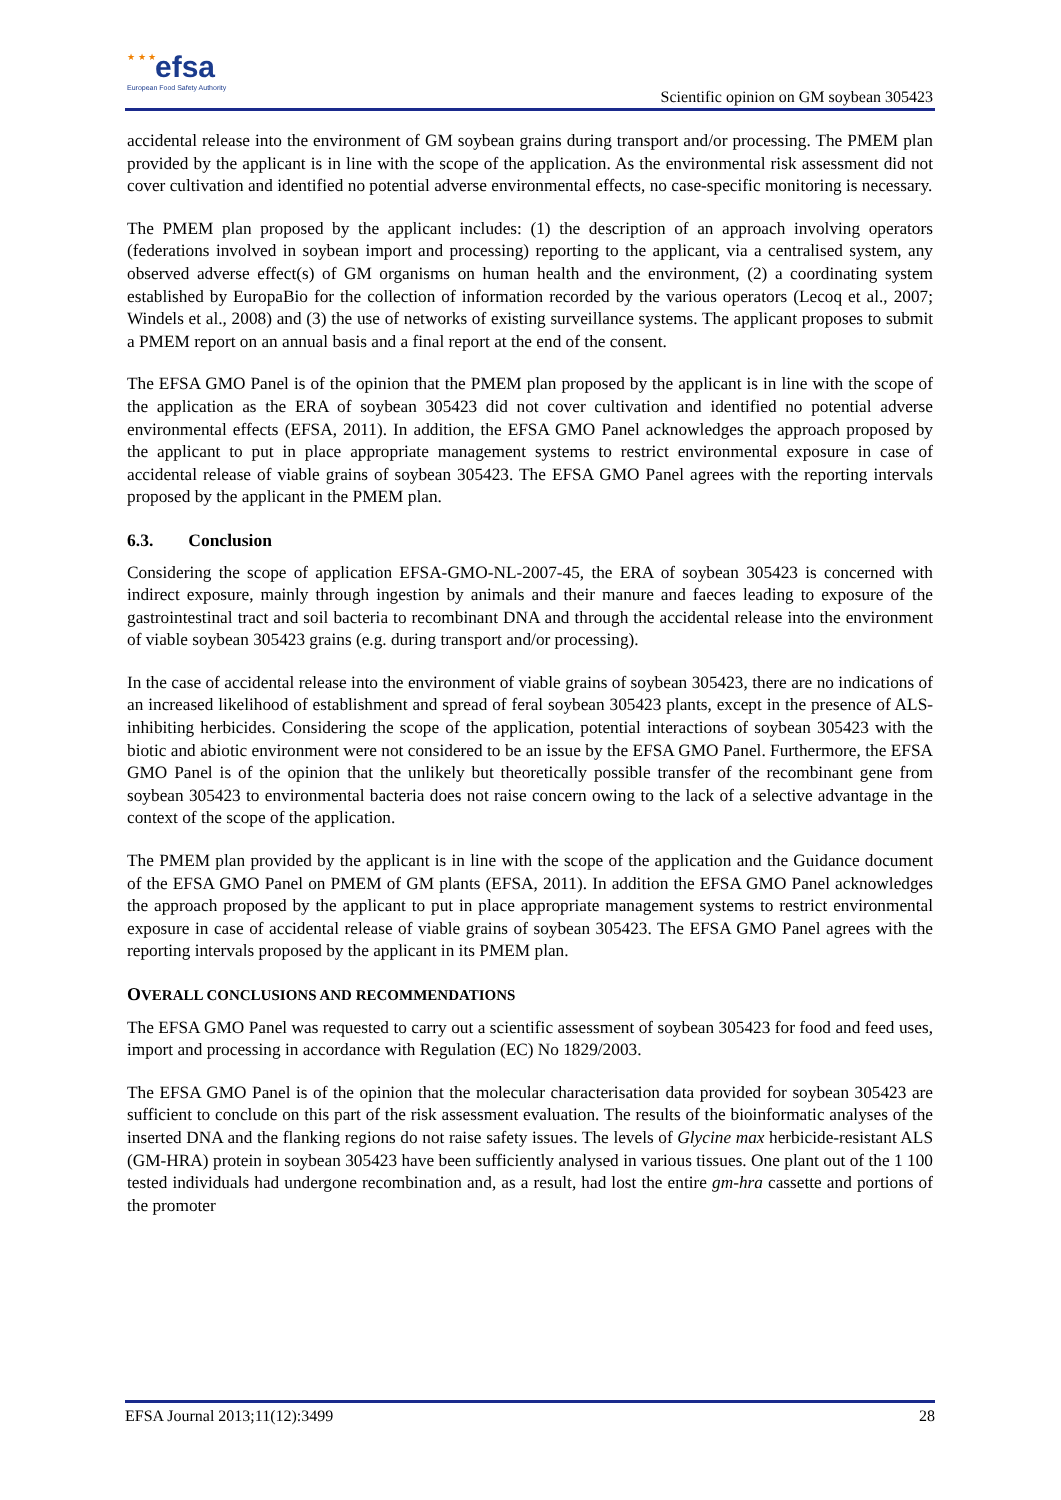★ ★ ★ efsa
European Food Safety Authority
Scientific opinion on GM soybean 305423
accidental release into the environment of GM soybean grains during transport and/or processing. The PMEM plan provided by the applicant is in line with the scope of the application. As the environmental risk assessment did not cover cultivation and identified no potential adverse environmental effects, no case-specific monitoring is necessary.
The PMEM plan proposed by the applicant includes: (1) the description of an approach involving operators (federations involved in soybean import and processing) reporting to the applicant, via a centralised system, any observed adverse effect(s) of GM organisms on human health and the environment, (2) a coordinating system established by EuropaBio for the collection of information recorded by the various operators (Lecoq et al., 2007; Windels et al., 2008) and (3) the use of networks of existing surveillance systems. The applicant proposes to submit a PMEM report on an annual basis and a final report at the end of the consent.
The EFSA GMO Panel is of the opinion that the PMEM plan proposed by the applicant is in line with the scope of the application as the ERA of soybean 305423 did not cover cultivation and identified no potential adverse environmental effects (EFSA, 2011). In addition, the EFSA GMO Panel acknowledges the approach proposed by the applicant to put in place appropriate management systems to restrict environmental exposure in case of accidental release of viable grains of soybean 305423. The EFSA GMO Panel agrees with the reporting intervals proposed by the applicant in the PMEM plan.
6.3. Conclusion
Considering the scope of application EFSA-GMO-NL-2007-45, the ERA of soybean 305423 is concerned with indirect exposure, mainly through ingestion by animals and their manure and faeces leading to exposure of the gastrointestinal tract and soil bacteria to recombinant DNA and through the accidental release into the environment of viable soybean 305423 grains (e.g. during transport and/or processing).
In the case of accidental release into the environment of viable grains of soybean 305423, there are no indications of an increased likelihood of establishment and spread of feral soybean 305423 plants, except in the presence of ALS-inhibiting herbicides. Considering the scope of the application, potential interactions of soybean 305423 with the biotic and abiotic environment were not considered to be an issue by the EFSA GMO Panel. Furthermore, the EFSA GMO Panel is of the opinion that the unlikely but theoretically possible transfer of the recombinant gene from soybean 305423 to environmental bacteria does not raise concern owing to the lack of a selective advantage in the context of the scope of the application.
The PMEM plan provided by the applicant is in line with the scope of the application and the Guidance document of the EFSA GMO Panel on PMEM of GM plants (EFSA, 2011). In addition the EFSA GMO Panel acknowledges the approach proposed by the applicant to put in place appropriate management systems to restrict environmental exposure in case of accidental release of viable grains of soybean 305423. The EFSA GMO Panel agrees with the reporting intervals proposed by the applicant in its PMEM plan.
OVERALL CONCLUSIONS AND RECOMMENDATIONS
The EFSA GMO Panel was requested to carry out a scientific assessment of soybean 305423 for food and feed uses, import and processing in accordance with Regulation (EC) No 1829/2003.
The EFSA GMO Panel is of the opinion that the molecular characterisation data provided for soybean 305423 are sufficient to conclude on this part of the risk assessment evaluation. The results of the bioinformatic analyses of the inserted DNA and the flanking regions do not raise safety issues. The levels of Glycine max herbicide-resistant ALS (GM-HRA) protein in soybean 305423 have been sufficiently analysed in various tissues. One plant out of the 1 100 tested individuals had undergone recombination and, as a result, had lost the entire gm-hra cassette and portions of the promoter
EFSA Journal 2013;11(12):3499 28